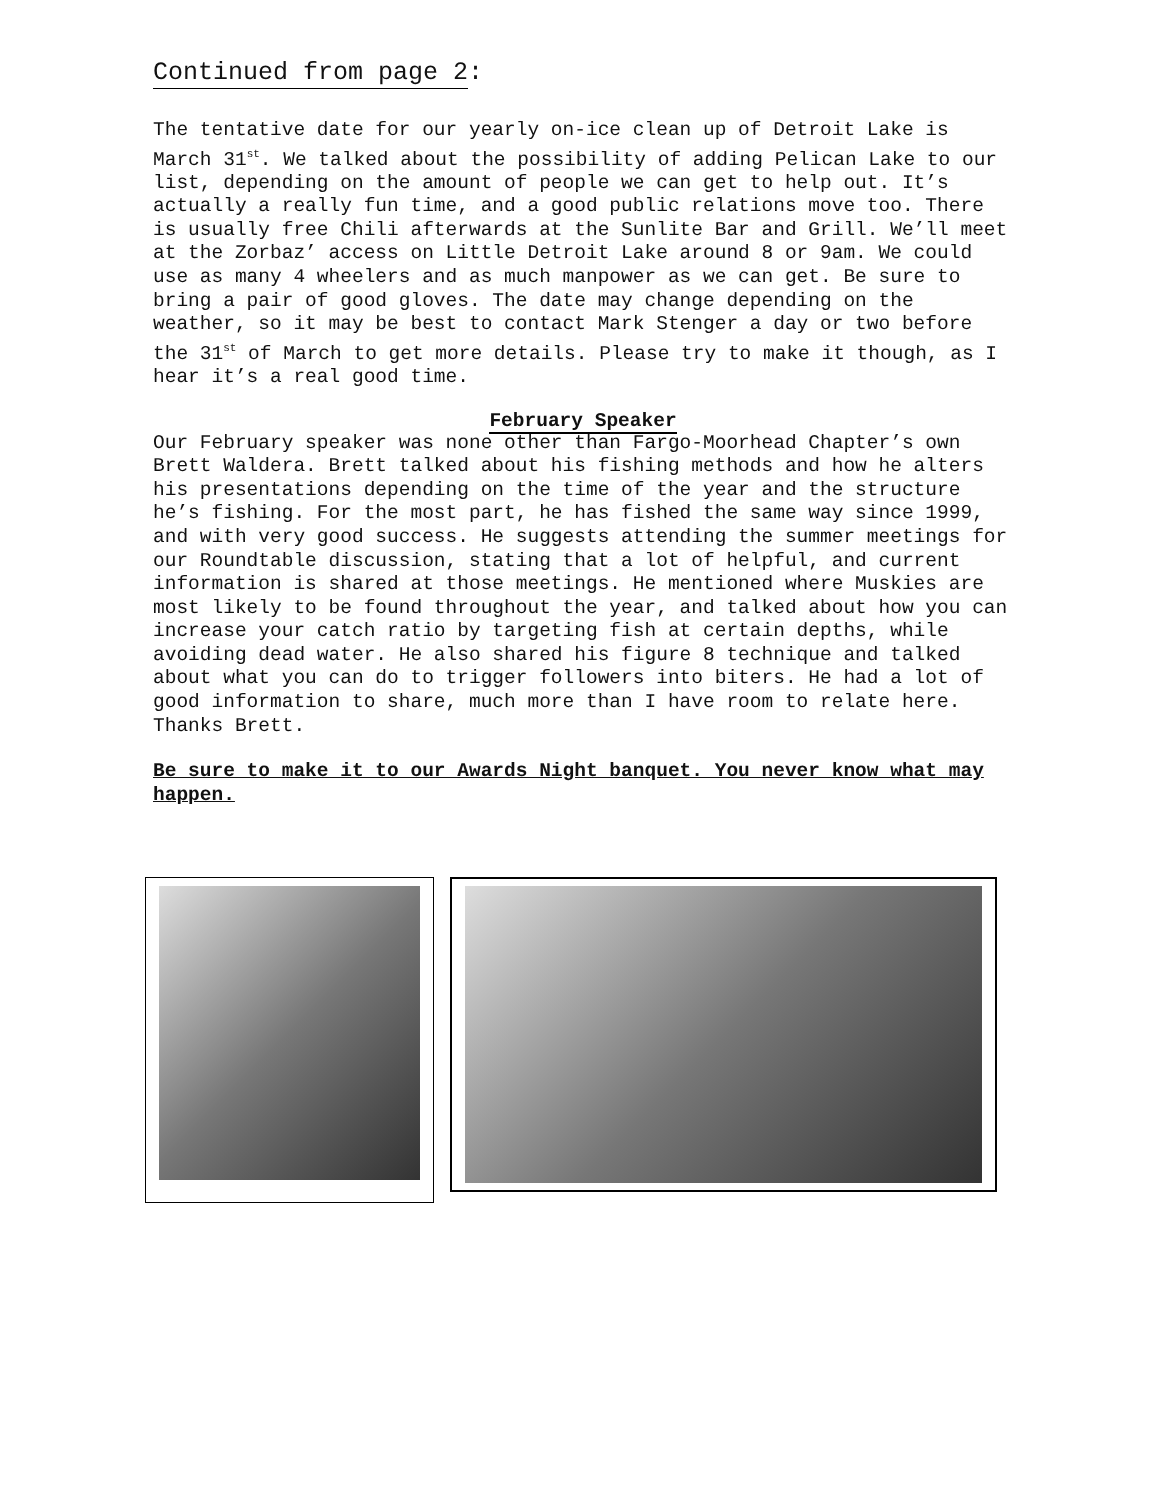Continued from page 2
:
The tentative date for our yearly on-ice clean up of Detroit Lake is March 31<sup>st</sup>. We talked about the possibility of adding Pelican Lake to our list, depending on the amount of people we can get to help out. It’s actually a really fun time, and a good public relations move too. There is usually free Chili afterwards at the Sunlite Bar and Grill. We’ll meet at the Zorbaz’ access on Little Detroit Lake around 8 or 9am. We could use as many 4 wheelers and as much manpower as we can get. Be sure to bring a pair of good gloves. The date may change depending on the weather, so it may be best to contact Mark Stenger a day or two before the 31<sup>st</sup> of March to get more details. Please try to make it though, as I hear it’s a real good time.
February Speaker
Our February speaker was none other than Fargo-Moorhead Chapter’s own Brett Waldera. Brett talked about his fishing methods and how he alters his presentations depending on the time of the year and the structure he’s fishing. For the most part, he has fished the same way since 1999, and with very good success. He suggests attending the summer meetings for our Roundtable discussion, stating that a lot of helpful, and current information is shared at those meetings. He mentioned where Muskies are most likely to be found throughout the year, and talked about how you can increase your catch ratio by targeting fish at certain depths, while avoiding dead water. He also shared his figure 8 technique and talked about what you can do to trigger followers into biters. He had a lot of good information to share, much more than I have room to relate here. Thanks Brett.
Be sure to make it to our Awards Night banquet. You never know what may happen.